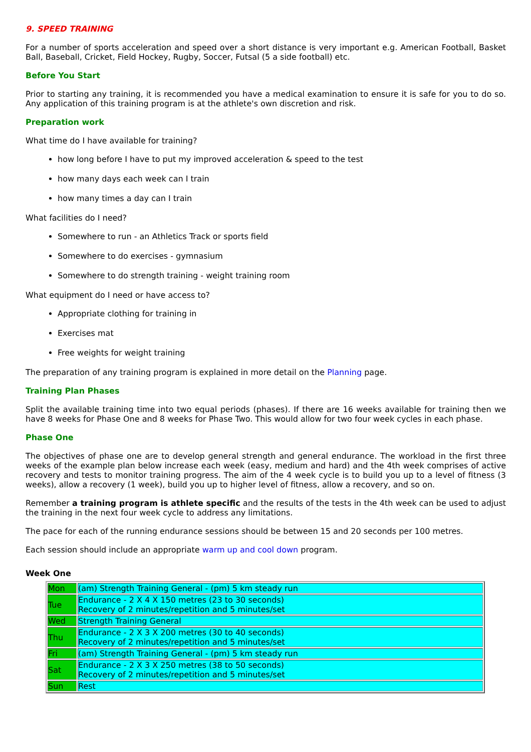9. SPEED TRAINING
For a number of sports acceleration and speed over a short distance is very important e.g. American Football, Basket Ball, Baseball, Cricket, Field Hockey, Rugby, Soccer, Futsal (5 a side football) etc.
Before You Start
Prior to starting any training, it is recommended you have a medical examination to ensure it is safe for you to do so. Any application of this training program is at the athlete's own discretion and risk.
Preparation work
What time do I have available for training?
how long before I have to put my improved acceleration & speed to the test
how many days each week can I train
how many times a day can I train
What facilities do I need?
Somewhere to run - an Athletics Track or sports field
Somewhere to do exercises - gymnasium
Somewhere to do strength training - weight training room
What equipment do I need or have access to?
Appropriate clothing for training in
Exercises mat
Free weights for weight training
The preparation of any training program is explained in more detail on the Planning page.
Training Plan Phases
Split the available training time into two equal periods (phases). If there are 16 weeks available for training then we have 8 weeks for Phase One and 8 weeks for Phase Two. This would allow for two four week cycles in each phase.
Phase One
The objectives of phase one are to develop general strength and general endurance. The workload in the first three weeks of the example plan below increase each week (easy, medium and hard) and the 4th week comprises of active recovery and tests to monitor training progress. The aim of the 4 week cycle is to build you up to a level of fitness (3 weeks), allow a recovery (1 week), build you up to higher level of fitness, allow a recovery, and so on.
Remember a training program is athlete specific and the results of the tests in the 4th week can be used to adjust the training in the next four week cycle to address any limitations.
The pace for each of the running endurance sessions should be between 15 and 20 seconds per 100 metres.
Each session should include an appropriate warm up and cool down program.
Week One
| Mon | (am) Strength Training General - (pm) 5 km steady run |
| Tue | Endurance - 2 X 4 X 150 metres (23 to 30 seconds) Recovery of 2 minutes/repetition and 5 minutes/set |
| Wed | Strength Training General |
| Thu | Endurance - 2 X 3 X 200 metres (30 to 40 seconds) Recovery of 2 minutes/repetition and 5 minutes/set |
| Fri | (am) Strength Training General - (pm) 5 km steady run |
| Sat | Endurance - 2 X 3 X 250 metres (38 to 50 seconds) Recovery of 2 minutes/repetition and 5 minutes/set |
| Sun | Rest |